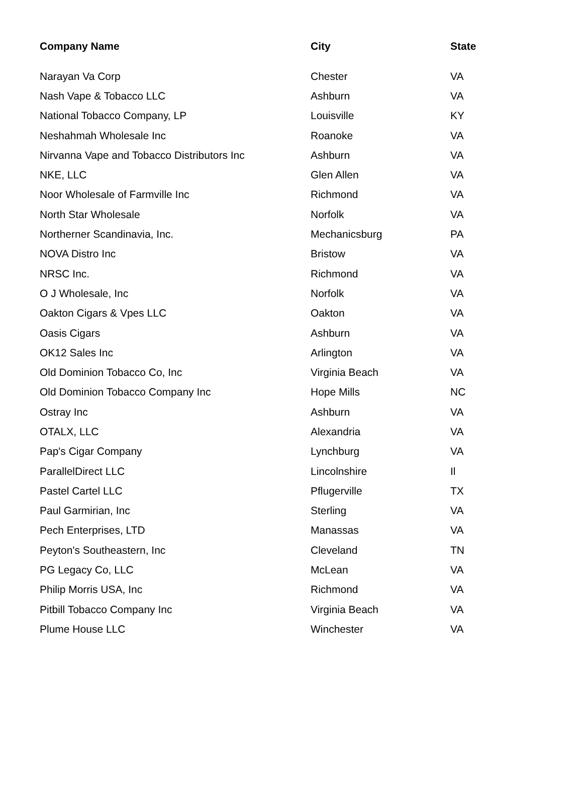| Company Name | City | State |
| --- | --- | --- |
| Narayan Va Corp | Chester | VA |
| Nash Vape & Tobacco LLC | Ashburn | VA |
| National Tobacco Company, LP | Louisville | KY |
| Neshahmah Wholesale Inc | Roanoke | VA |
| Nirvanna Vape and Tobacco Distributors Inc | Ashburn | VA |
| NKE, LLC | Glen Allen | VA |
| Noor Wholesale of Farmville Inc | Richmond | VA |
| North Star Wholesale | Norfolk | VA |
| Northerner Scandinavia, Inc. | Mechanicsburg | PA |
| NOVA Distro Inc | Bristow | VA |
| NRSC Inc. | Richmond | VA |
| O J Wholesale, Inc | Norfolk | VA |
| Oakton Cigars & Vpes LLC | Oakton | VA |
| Oasis Cigars | Ashburn | VA |
| OK12 Sales Inc | Arlington | VA |
| Old Dominion Tobacco Co, Inc | Virginia Beach | VA |
| Old Dominion Tobacco Company Inc | Hope Mills | NC |
| Ostray Inc | Ashburn | VA |
| OTALX, LLC | Alexandria | VA |
| Pap's Cigar Company | Lynchburg | VA |
| ParallelDirect LLC | Lincolnshire | Il |
| Pastel Cartel LLC | Pflugerville | TX |
| Paul Garmirian, Inc | Sterling | VA |
| Pech Enterprises, LTD | Manassas | VA |
| Peyton's Southeastern, Inc | Cleveland | TN |
| PG Legacy Co, LLC | McLean | VA |
| Philip Morris USA, Inc | Richmond | VA |
| Pitbill Tobacco Company Inc | Virginia Beach | VA |
| Plume House LLC | Winchester | VA |